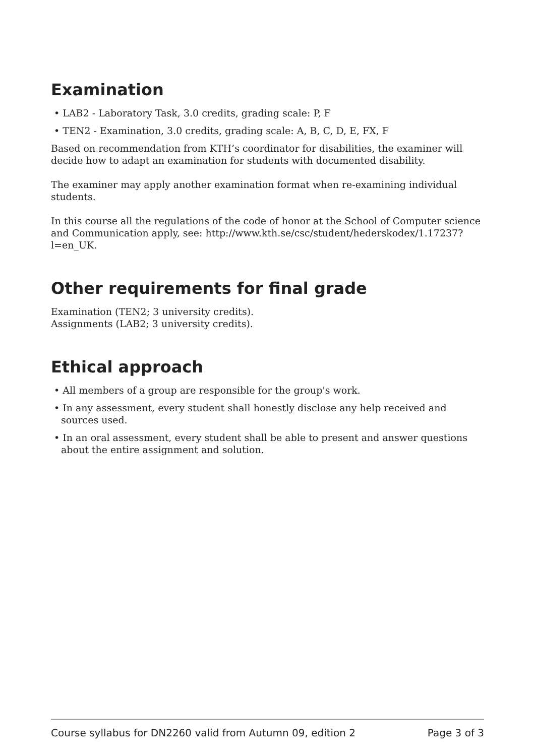Examination
• LAB2 - Laboratory Task, 3.0 credits, grading scale: P, F
• TEN2 - Examination, 3.0 credits, grading scale: A, B, C, D, E, FX, F
Based on recommendation from KTH’s coordinator for disabilities, the examiner will decide how to adapt an examination for students with documented disability.
The examiner may apply another examination format when re-examining individual students.
In this course all the regulations of the code of honor at the School of Computer science and Communication apply, see: http://www.kth.se/csc/student/hederskodex/1.17237?l=en_UK.
Other requirements for final grade
Examination (TEN2; 3 university credits).
Assignments (LAB2; 3 university credits).
Ethical approach
• All members of a group are responsible for the group's work.
• In any assessment, every student shall honestly disclose any help received and sources used.
• In an oral assessment, every student shall be able to present and answer questions about the entire assignment and solution.
Course syllabus for DN2260 valid from Autumn 09, edition 2 Page 3 of 3